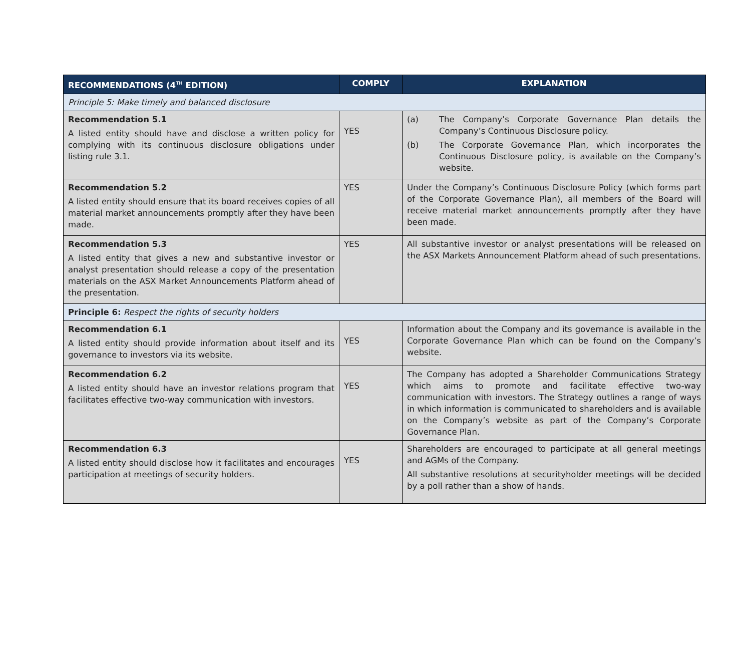| RECOMMENDATIONS (4<sup>TH</sup> EDITION) | COMPLY | EXPLANATION |
| --- | --- | --- |
| Principle 5: Make timely and balanced disclosure | | |
| Recommendation 5.1 A listed entity should have and disclose a written policy for complying with its continuous disclosure obligations under listing rule 3.1. | YES | (a) The Company’s Corporate Governance Plan details the Company’s Continuous Disclosure policy. (b) The Corporate Governance Plan, which incorporates the Continuous Disclosure policy, is available on the Company’s website. |
| Recommendation 5.2 A listed entity should ensure that its board receives copies of all material market announcements promptly after they have been made. | YES | Under the Company’s Continuous Disclosure Policy (which forms part of the Corporate Governance Plan), all members of the Board will receive material market announcements promptly after they have been made. |
| Recommendation 5.3 A listed entity that gives a new and substantive investor or analyst presentation should release a copy of the presentation materials on the ASX Market Announcements Platform ahead of the presentation. | YES | All substantive investor or analyst presentations will be released on the ASX Markets Announcement Platform ahead of such presentations. |
| Principle 6: Respect the rights of security holders | | |
| Recommendation 6.1 A listed entity should provide information about itself and its governance to investors via its website. | YES | Information about the Company and its governance is available in the Corporate Governance Plan which can be found on the Company’s website. |
| Recommendation 6.2 A listed entity should have an investor relations program that facilitates effective two-way communication with investors. | YES | The Company has adopted a Shareholder Communications Strategy which aims to promote and facilitate effective two-way communication with investors. The Strategy outlines a range of ways in which information is communicated to shareholders and is available on the Company’s website as part of the Company’s Corporate Governance Plan. |
| Recommendation 6.3 A listed entity should disclose how it facilitates and encourages participation at meetings of security holders. | YES | Shareholders are encouraged to participate at all general meetings and AGMs of the Company. All substantive resolutions at securityholder meetings will be decided by a poll rather than a show of hands. |